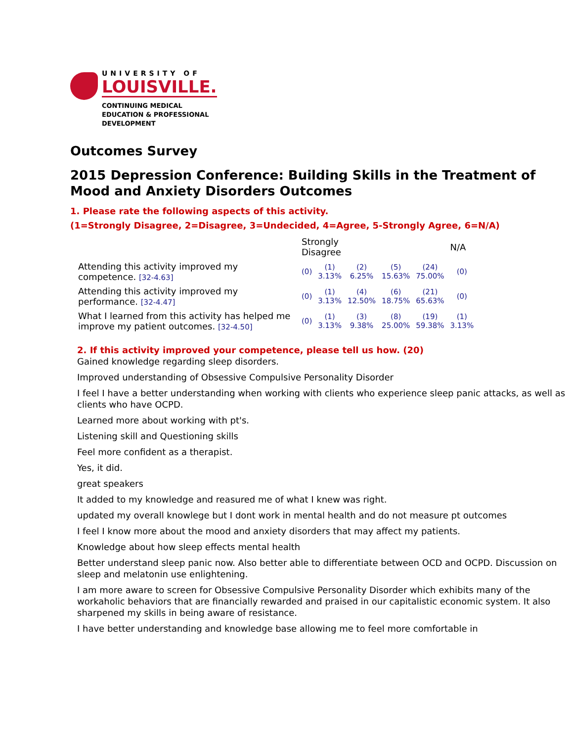UNIVERSITY OF
LOUISVILLE.
CONTINUING MEDICAL
EDUCATION & PROFESSIONAL
DEVELOPMENT
Outcomes Survey
2015 Depression Conference: Building Skills in the Treatment of Mood and Anxiety Disorders Outcomes
1. Please rate the following aspects of this activity.
(1=Strongly Disagree, 2=Disagree, 3=Undecided, 4=Agree, 5-Strongly Agree, 6=N/A)
| | Strongly Disagree | | | | | N/A |
| --- | --- | --- | --- | --- | --- | --- |
| Attending this activity improved my competence. [32-4.63] | (0) | (1) 3.13% | (2) 6.25% | (5) 15.63% | (24) 75.00% | (0) |
| Attending this activity improved my performance. [32-4.47] | (0) | (1) 3.13% | (4) 12.50% | (6) 18.75% | (21) 65.63% | (0) |
| What I learned from this activity has helped me improve my patient outcomes. [32-4.50] | (0) | (1) 3.13% | (3) 9.38% | (8) 25.00% | (19) 59.38% | (1) 3.13% |
2. If this activity improved your competence, please tell us how. (20)
Gained knowledge regarding sleep disorders.
Improved understanding of Obsessive Compulsive Personality Disorder
I feel I have a better understanding when working with clients who experience sleep panic attacks, as well as clients who have OCPD.
Learned more about working with pt's.
Listening skill and Questioning skills
Feel more confident as a therapist.
Yes, it did.
great speakers
It added to my knowledge and reasured me of what I knew was right.
updated my overall knowlege but I dont work in mental health and do not measure pt outcomes
I feel I know more about the mood and anxiety disorders that may affect my patients.
Knowledge about how sleep effects mental health
Better understand sleep panic now. Also better able to differentiate between OCD and OCPD. Discussion on sleep and melatonin use enlightening.
I am more aware to screen for Obsessive Compulsive Personality Disorder which exhibits many of the workaholic behaviors that are financially rewarded and praised in our capitalistic economic system. It also sharpened my skills in being aware of resistance.
I have better understanding and knowledge base allowing me to feel more comfortable in